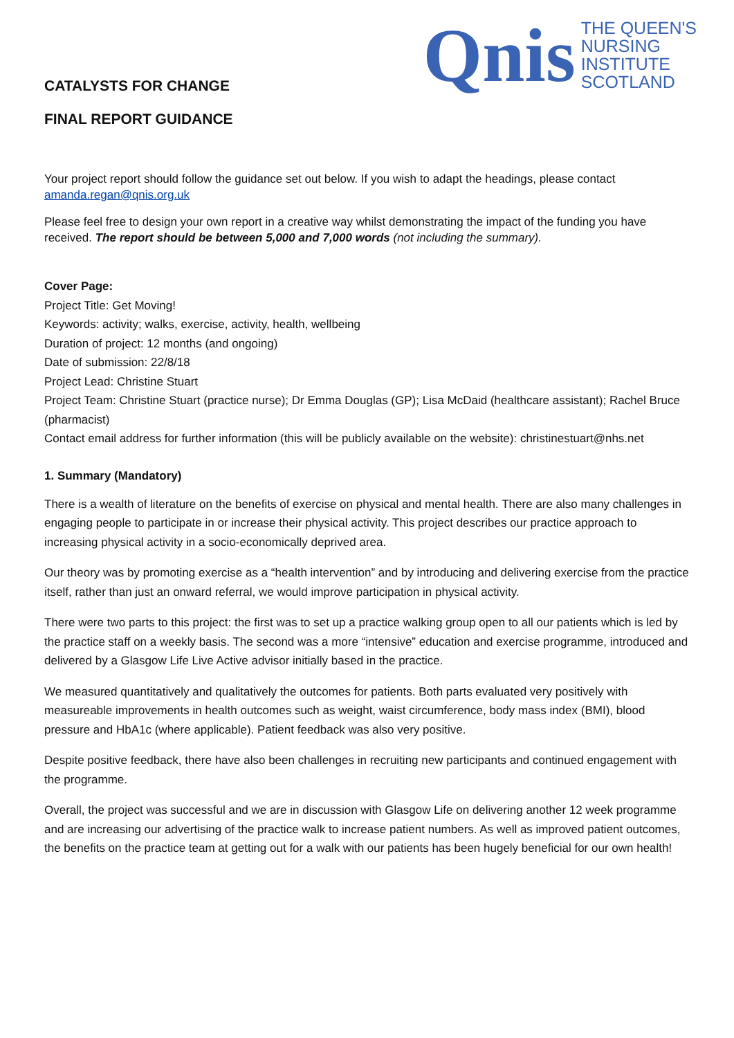CATALYSTS FOR CHANGE
FINAL REPORT GUIDANCE
Qnis
THE QUEEN'S
NURSING
INSTITUTE
SCOTLAND
Your project report should follow the guidance set out below. If you wish to adapt the headings, please contact amanda.regan@qnis.org.uk
Please feel free to design your own report in a creative way whilst demonstrating the impact of the funding you have received. The report should be between 5,000 and 7,000 words (not including the summary).
Cover Page:
Project Title: Get Moving!
Keywords: activity; walks, exercise, activity, health, wellbeing
Duration of project: 12 months (and ongoing)
Date of submission: 22/8/18
Project Lead: Christine Stuart
Project Team: Christine Stuart (practice nurse); Dr Emma Douglas (GP); Lisa McDaid (healthcare assistant); Rachel Bruce (pharmacist)
Contact email address for further information (this will be publicly available on the website): christinestuart@nhs.net
1. Summary (Mandatory)
There is a wealth of literature on the benefits of exercise on physical and mental health. There are also many challenges in engaging people to participate in or increase their physical activity. This project describes our practice approach to increasing physical activity in a socio-economically deprived area.
Our theory was by promoting exercise as a “health intervention” and by introducing and delivering exercise from the practice itself, rather than just an onward referral, we would improve participation in physical activity.
There were two parts to this project: the first was to set up a practice walking group open to all our patients which is led by the practice staff on a weekly basis. The second was a more “intensive” education and exercise programme, introduced and delivered by a Glasgow Life Live Active advisor initially based in the practice.
We measured quantitatively and qualitatively the outcomes for patients. Both parts evaluated very positively with measureable improvements in health outcomes such as weight, waist circumference, body mass index (BMI), blood pressure and HbA1c (where applicable). Patient feedback was also very positive.
Despite positive feedback, there have also been challenges in recruiting new participants and continued engagement with the programme.
Overall, the project was successful and we are in discussion with Glasgow Life on delivering another 12 week programme and are increasing our advertising of the practice walk to increase patient numbers. As well as improved patient outcomes, the benefits on the practice team at getting out for a walk with our patients has been hugely beneficial for our own health!